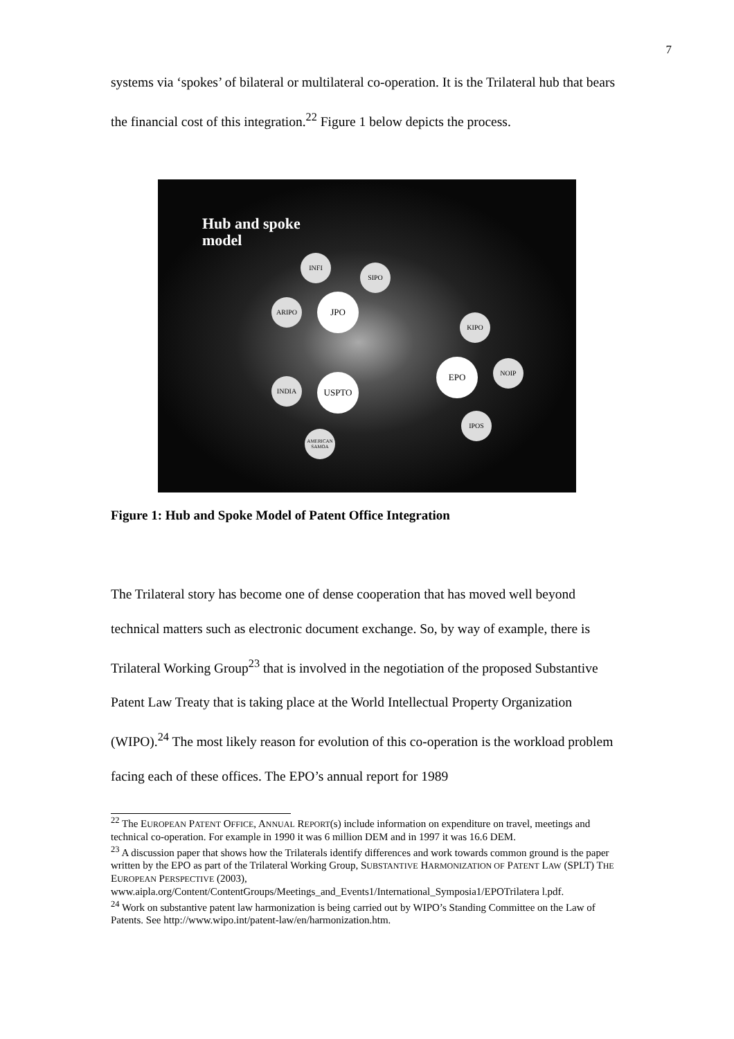7
systems via ‘spokes’ of bilateral or multilateral co-operation. It is the Trilateral hub that bears the financial cost of this integration.<sup>22</sup> Figure 1 below depicts the process.
Hub and spoke
model
INFI
SIPO
ARIPO JPO
KIPO
EPO NOIP
INDIA USPTO
IPOS
AMERICAN SAMOA
Figure 1: Hub and Spoke Model of Patent Office Integration
The Trilateral story has become one of dense cooperation that has moved well beyond technical matters such as electronic document exchange. So, by way of example, there is Trilateral Working Group<sup>23</sup> that is involved in the negotiation of the proposed Substantive Patent Law Treaty that is taking place at the World Intellectual Property Organization (WIPO).<sup>24</sup> The most likely reason for evolution of this co-operation is the workload problem facing each of these offices. The EPO’s annual report for 1989
<sup>22</sup> The EUROPEAN PATENT OFFICE, ANNUAL REPORT(s) include information on expenditure on travel, meetings and technical co-operation. For example in 1990 it was 6 million DEM and in 1997 it was 16.6 DEM.
<sup>23</sup> A discussion paper that shows how the Trilaterals identify differences and work towards common ground is the paper written by the EPO as part of the Trilateral Working Group, SUBSTANTIVE HARMONIZATION OF PATENT LAW (SPLT) THE EUROPEAN PERSPECTIVE (2003), www.aipla.org/Content/ContentGroups/Meetings_and_Events1/International_Symposia1/EPOTrilatera l.pdf.
<sup>24</sup> Work on substantive patent law harmonization is being carried out by WIPO’s Standing Committee on the Law of Patents. See http://www.wipo.int/patent-law/en/harmonization.htm.